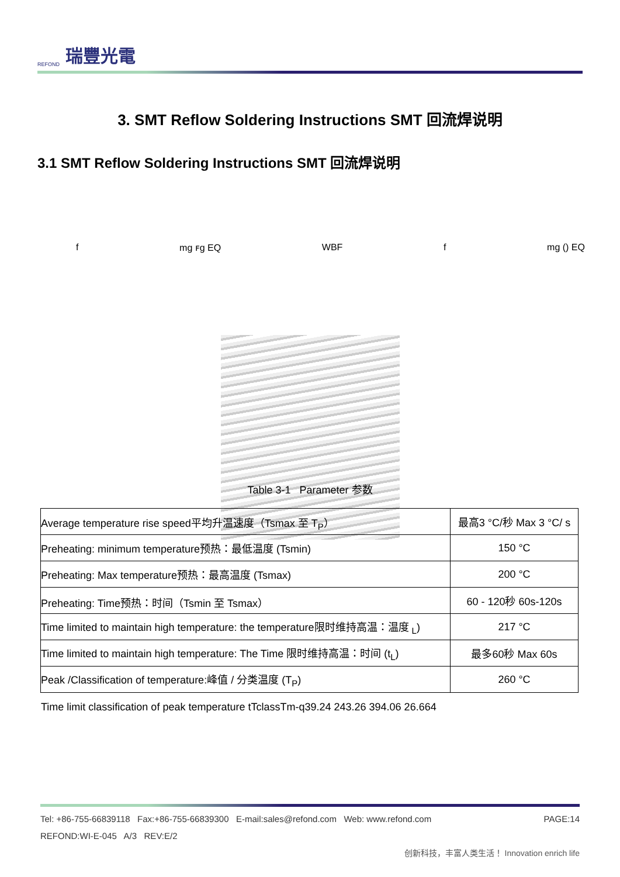REFOND 瑞豐光電
3. SMT Reflow Soldering Instructions SMT 回流焊说明
3.1 SMT Reflow Soldering Instructions SMT 回流焊说明
f mg ꜰg EQ WBF f mg () EQ
Table 3-1 Parameter 参数
| Average temperature rise speed平均升温速度（Tsmax 至 T<sub>P</sub>） | 最高3 °C/秒 Max 3 °C/ s |
| Preheating: minimum temperature预热：最低温度 (Tsmin) | 150 °C |
| Preheating: Max temperature预热：最高温度 (Tsmax) | 200 °C |
| Preheating: Time预热：时间（Tsmin 至 Tsmax） | 60 - 120秒 60s-120s |
| Time limited to maintain high temperature: the temperature限时维持高温：温度 <sub>L</sub>) | 217 °C |
| Time limited to maintain high temperature: The Time 限时维持高温：时间 (t<sub>L</sub>) | 最多60秒 Max 60s |
| Peak /Classification of temperature:峰值 / 分类温度 (T<sub>P</sub>) | 260 °C |
Time limit classification of peak temperature tTclassTm-q39.24 243.26 394.06 26.664
Tel: +86-755-66839118 Fax:+86-755-66839300 E-mail:sales@refond.com Web: www.refond.com PAGE:14
REFOND:WI-E-045 A/3 REV:E/2
创新科技，丰富人类生活！ Innovation enrich life